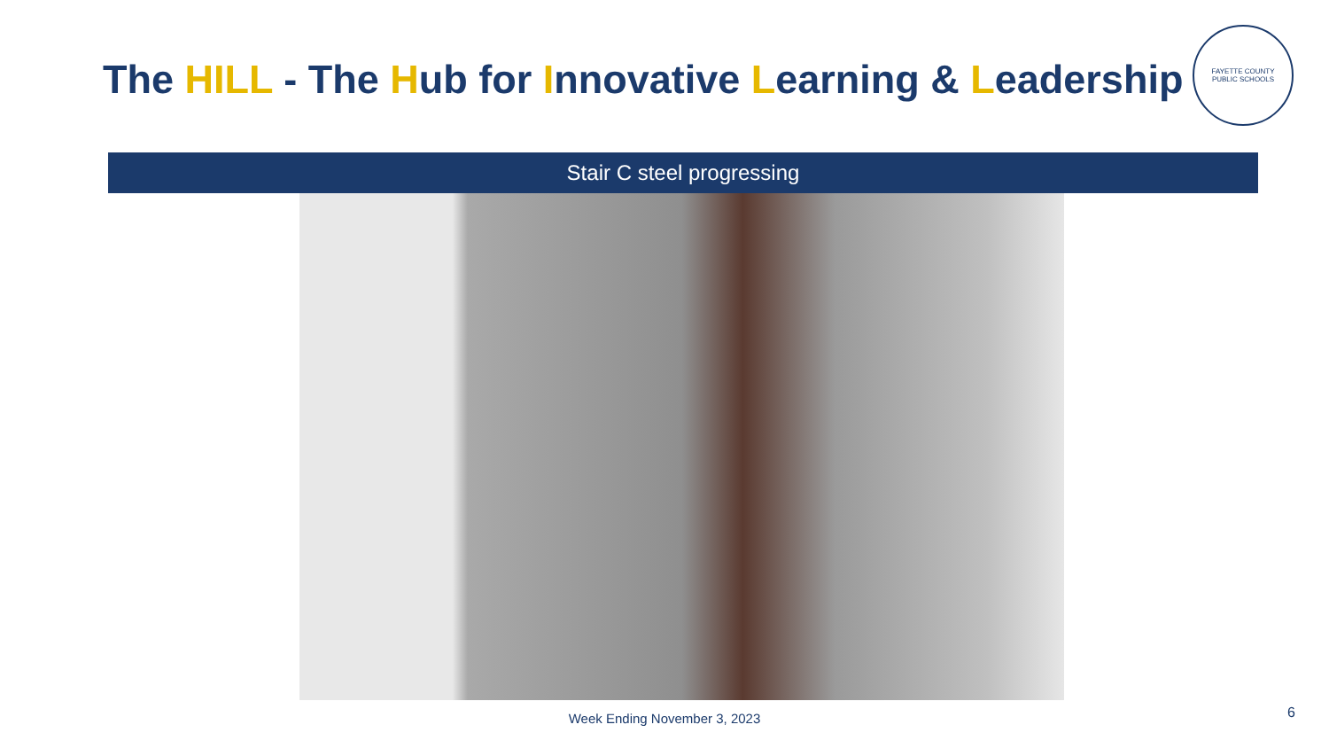The HILL - The Hub for Innovative Learning & Leadership
FAYETTE COUNTY
PUBLIC SCHOOLS
Stair C steel progressing
Week Ending November 3, 2023
6